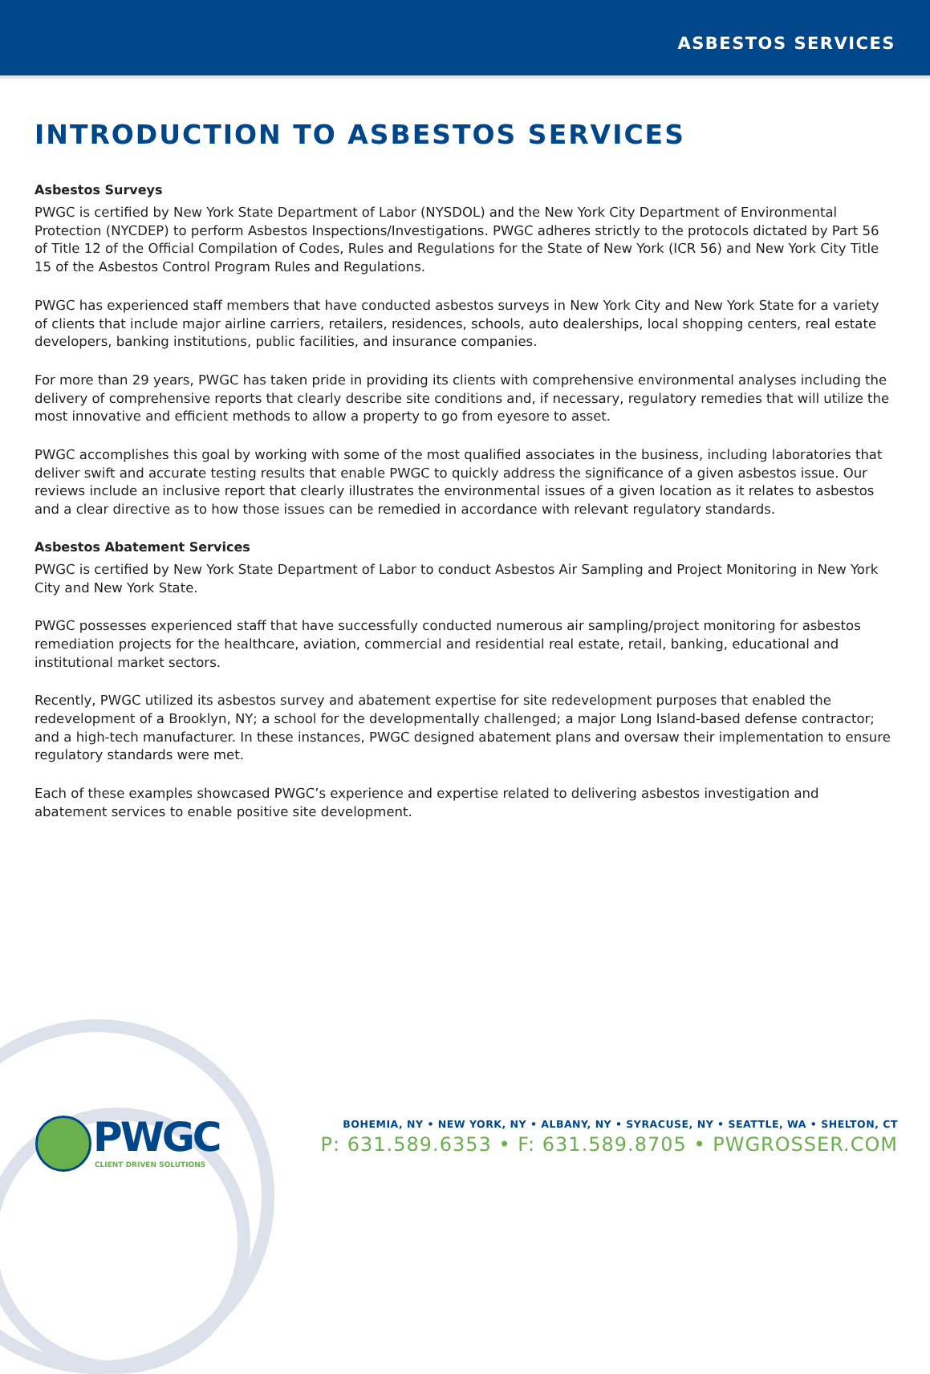ASBESTOS SERVICES
INTRODUCTION TO ASBESTOS SERVICES
Asbestos Surveys
PWGC is certified by New York State Department of Labor (NYSDOL) and the New York City Department of Environmental Protection (NYCDEP) to perform Asbestos Inspections/Investigations. PWGC adheres strictly to the protocols dictated by Part 56 of Title 12 of the Official Compilation of Codes, Rules and Regulations for the State of New York (ICR 56) and New York City Title 15 of the Asbestos Control Program Rules and Regulations.
PWGC has experienced staff members that have conducted asbestos surveys in New York City and New York State for a variety of clients that include major airline carriers, retailers, residences, schools, auto dealerships, local shopping centers, real estate developers, banking institutions, public facilities, and insurance companies.
For more than 29 years, PWGC has taken pride in providing its clients with comprehensive environmental analyses including the delivery of comprehensive reports that clearly describe site conditions and, if necessary, regulatory remedies that will utilize the most innovative and efficient methods to allow a property to go from eyesore to asset.
PWGC accomplishes this goal by working with some of the most qualified associates in the business, including laboratories that deliver swift and accurate testing results that enable PWGC to quickly address the significance of a given asbestos issue. Our reviews include an inclusive report that clearly illustrates the environmental issues of a given location as it relates to asbestos and a clear directive as to how those issues can be remedied in accordance with relevant regulatory standards.
Asbestos Abatement Services
PWGC is certified by New York State Department of Labor to conduct Asbestos Air Sampling and Project Monitoring in New York City and New York State.
PWGC possesses experienced staff that have successfully conducted numerous air sampling/project monitoring for asbestos remediation projects for the healthcare, aviation, commercial and residential real estate, retail, banking, educational and institutional market sectors.
Recently, PWGC utilized its asbestos survey and abatement expertise for site redevelopment purposes that enabled the redevelopment of a Brooklyn, NY; a school for the developmentally challenged; a major Long Island-based defense contractor; and a high-tech manufacturer. In these instances, PWGC designed abatement plans and oversaw their implementation to ensure regulatory standards were met.
Each of these examples showcased PWGC’s experience and expertise related to delivering asbestos investigation and abatement services to enable positive site development.
PWGC
CLIENT DRIVEN SOLUTIONS
BOHEMIA, NY • NEW YORK, NY • ALBANY, NY • SYRACUSE, NY • SEATTLE, WA • SHELTON, CT
P: 631.589.6353 • F: 631.589.8705 • PWGROSSER.COM